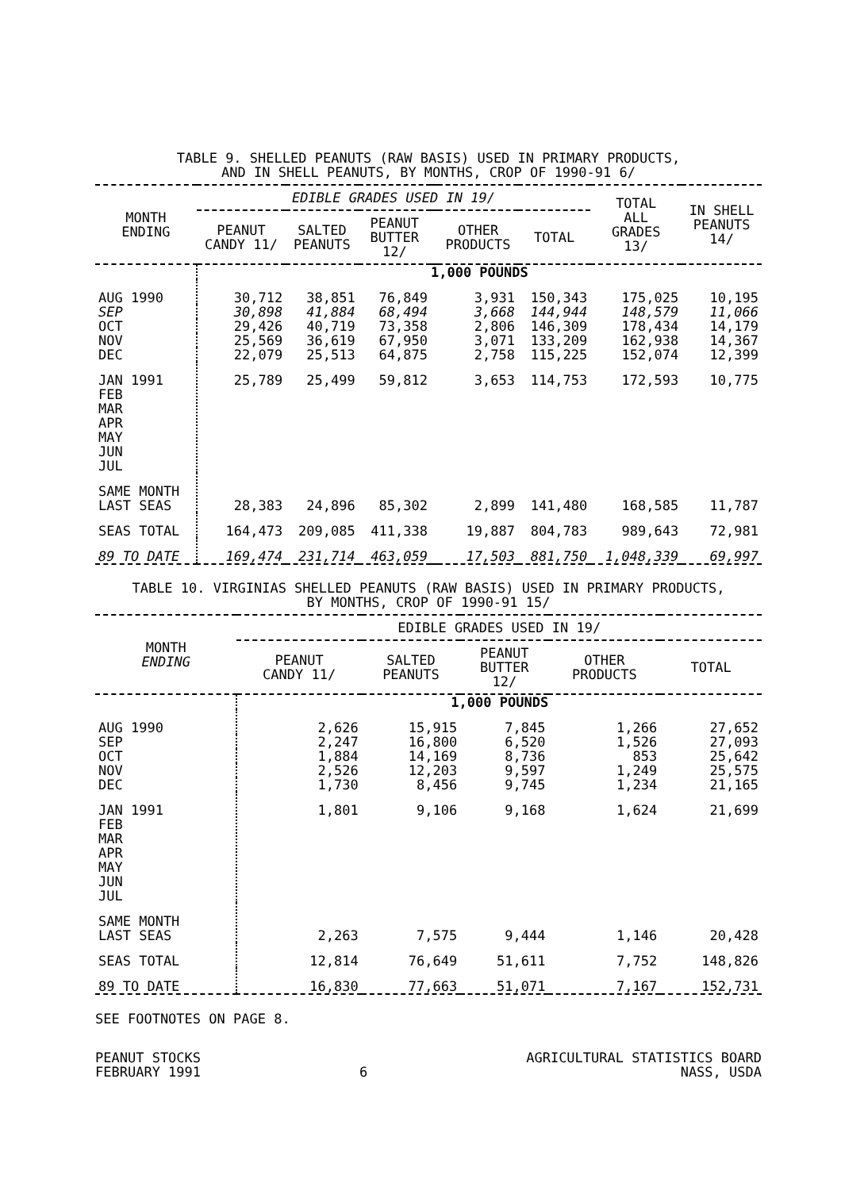TABLE 9. SHELLED PEANUTS (RAW BASIS) USED IN PRIMARY PRODUCTS,
AND IN SHELL PEANUTS, BY MONTHS, CROP OF 1990-91 6/
| MONTH ENDING | EDIBLE GRADES USED IN 19/ | | | | | | TOTAL ALL GRADES 13/ | IN SHELL PEANUTS 14/ |
| --- | --- | --- | --- | --- | --- | --- | --- | --- |
| | PEANUT CANDY 11/ | SALTED PEANUTS | PEANUT BUTTER 12/ | | OTHER PRODUCTS | TOTAL | | |
| | 1,000 POUNDS | | | | | | | |
| AUG 1990 | 30,712 | 38,851 | 76,849 | | 3,931 | 150,343 | 175,025 | 10,195 |
| SEP | 30,898 | 41,884 | 68,494 | | 3,668 | 144,944 | 148,579 | 11,066 |
| OCT | 29,426 | 40,719 | 73,358 | | 2,806 | 146,309 | 178,434 | 14,179 |
| NOV | 25,569 | 36,619 | 67,950 | | 3,071 | 133,209 | 162,938 | 14,367 |
| DEC | 22,079 | 25,513 | 64,875 | | 2,758 | 115,225 | 152,074 | 12,399 |
| JAN 1991 FEB MAR APR MAY JUN JUL | 25,789 | 25,499 | 59,812 | | 3,653 | 114,753 | 172,593 | 10,775 |
| SAME MONTH LAST SEAS | 28,383 | 24,896 | 85,302 | | 2,899 | 141,480 | 168,585 | 11,787 |
| SEAS TOTAL | 164,473 | 209,085 | 411,338 | | 19,887 | 804,783 | 989,643 | 72,981 |
| 89 TO DATE | 169,474 | 231,714 | 463,059 | | 17,503 | 881,750 | 1,048,339 | 69,997 |
TABLE 10. VIRGINIAS SHELLED PEANUTS (RAW BASIS) USED IN PRIMARY PRODUCTS,
BY MONTHS, CROP OF 1990-91 15/
| MONTH ENDING | EDIBLE GRADES USED IN 19/ | | | | |
| --- | --- | --- | --- | --- | --- |
| | PEANUT CANDY 11/ | SALTED PEANUTS | PEANUT BUTTER 12/ | OTHER PRODUCTS | TOTAL |
| | 1,000 POUNDS | | | | |
| AUG 1990 | 2,626 | 15,915 | 7,845 | 1,266 | 27,652 |
| SEP | 2,247 | 16,800 | 6,520 | 1,526 | 27,093 |
| OCT | 1,884 | 14,169 | 8,736 | 853 | 25,642 |
| NOV | 2,526 | 12,203 | 9,597 | 1,249 | 25,575 |
| DEC | 1,730 | 8,456 | 9,745 | 1,234 | 21,165 |
| JAN 1991 FEB MAR APR MAY JUN JUL | 1,801 | 9,106 | 9,168 | 1,624 | 21,699 |
| SAME MONTH LAST SEAS | 2,263 | 7,575 | 9,444 | 1,146 | 20,428 |
| SEAS TOTAL | 12,814 | 76,649 | 51,611 | 7,752 | 148,826 |
| 89 TO DATE | 16,830 | 77,663 | 51,071 | 7,167 | 152,731 |
SEE FOOTNOTES ON PAGE 8.
PEANUT STOCKS
FEBRUARY 1991
6 AGRICULTURAL STATISTICS BOARD
NASS, USDA